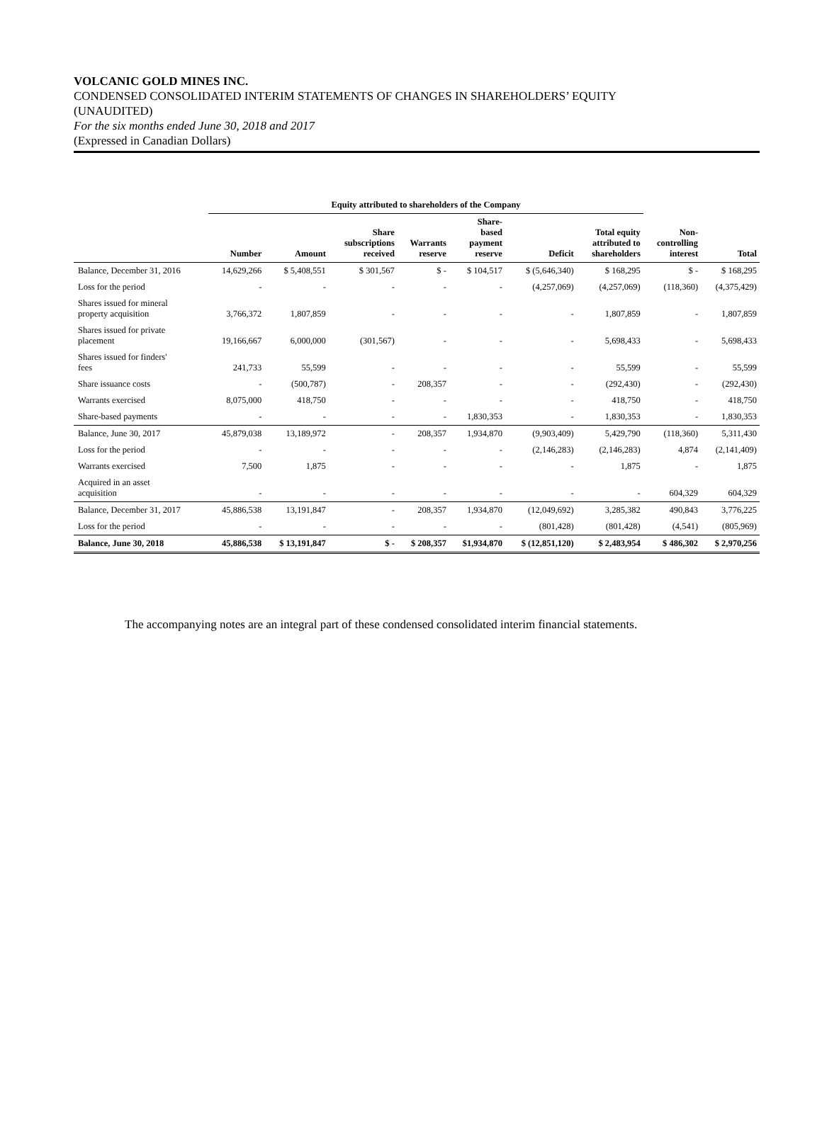VOLCANIC GOLD MINES INC.
CONDENSED CONSOLIDATED INTERIM STATEMENTS OF CHANGES IN SHAREHOLDERS’ EQUITY
(UNAUDITED)
For the six months ended June 30, 2018 and 2017
(Expressed in Canadian Dollars)
| | Equity attributed to shareholders of the Company | | | | | | | | |
| --- | --- | --- | --- | --- | --- | --- | --- | --- | --- |
| | Number | Amount | Share subscriptions received | Warrants reserve | Share- based payment reserve | Deficit | Total equity attributed to shareholders | Non- controlling interest | Total |
| Balance, December 31, 2016 | 14,629,266 | $ 5,408,551 | $ 301,567 | $ - | $ 104,517 | $ (5,646,340) | $ 168,295 | $ - | $ 168,295 |
| Loss for the period | - | - | - | - | - | (4,257,069) | (4,257,069) | (118,360) | (4,375,429) |
| Shares issued for mineral property acquisition | 3,766,372 | 1,807,859 | - | - | - | - | 1,807,859 | - | 1,807,859 |
| Shares issued for private placement | 19,166,667 | 6,000,000 | (301,567) | - | - | - | 5,698,433 | - | 5,698,433 |
| Shares issued for finders' fees | 241,733 | 55,599 | - | - | - | - | 55,599 | - | 55,599 |
| Share issuance costs | - | (500,787) | - | 208,357 | - | - | (292,430) | - | (292,430) |
| Warrants exercised | 8,075,000 | 418,750 | - | - | - | - | 418,750 | - | 418,750 |
| Share-based payments | - | - | - | - | 1,830,353 | - | 1,830,353 | - | 1,830,353 |
| Balance, June 30, 2017 | 45,879,038 | 13,189,972 | - | 208,357 | 1,934,870 | (9,903,409) | 5,429,790 | (118,360) | 5,311,430 |
| Loss for the period | - | - | - | - | - | (2,146,283) | (2,146,283) | 4,874 | (2,141,409) |
| Warrants exercised | 7,500 | 1,875 | - | - | - | - | 1,875 | - | 1,875 |
| Acquired in an asset acquisition | - | - | - | - | - | - | - | 604,329 | 604,329 |
| Balance, December 31, 2017 | 45,886,538 | 13,191,847 | - | 208,357 | 1,934,870 | (12,049,692) | 3,285,382 | 490,843 | 3,776,225 |
| Loss for the period | - | - | - | - | - | (801,428) | (801,428) | (4,541) | (805,969) |
| Balance, June 30, 2018 | 45,886,538 | $ 13,191,847 | $ - | $ 208,357 | $1,934,870 | $ (12,851,120) | $ 2,483,954 | $ 486,302 | $ 2,970,256 |
The accompanying notes are an integral part of these condensed consolidated interim financial statements.